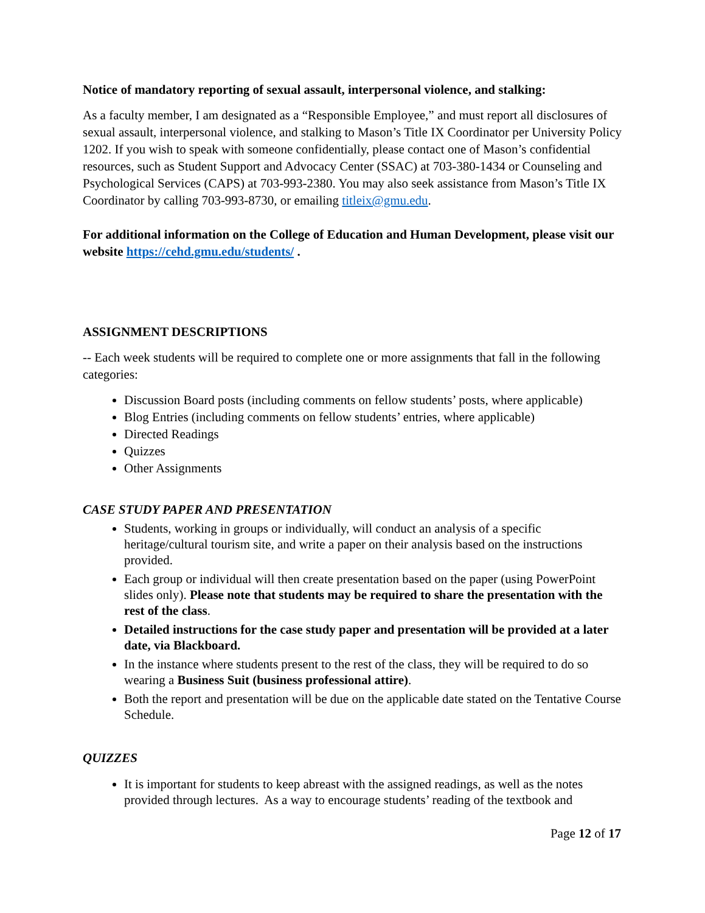Notice of mandatory reporting of sexual assault, interpersonal violence, and stalking:
As a faculty member, I am designated as a “Responsible Employee,” and must report all disclosures of sexual assault, interpersonal violence, and stalking to Mason’s Title IX Coordinator per University Policy 1202. If you wish to speak with someone confidentially, please contact one of Mason’s confidential resources, such as Student Support and Advocacy Center (SSAC) at 703-380-1434 or Counseling and Psychological Services (CAPS) at 703-993-2380. You may also seek assistance from Mason’s Title IX Coordinator by calling 703-993-8730, or emailing titleix@gmu.edu.
For additional information on the College of Education and Human Development, please visit our website https://cehd.gmu.edu/students/ .
ASSIGNMENT DESCRIPTIONS
-- Each week students will be required to complete one or more assignments that fall in the following categories:
Discussion Board posts (including comments on fellow students’ posts, where applicable)
Blog Entries (including comments on fellow students’ entries, where applicable)
Directed Readings
Quizzes
Other Assignments
CASE STUDY PAPER AND PRESENTATION
Students, working in groups or individually, will conduct an analysis of a specific heritage/cultural tourism site, and write a paper on their analysis based on the instructions provided.
Each group or individual will then create presentation based on the paper (using PowerPoint slides only). Please note that students may be required to share the presentation with the rest of the class.
Detailed instructions for the case study paper and presentation will be provided at a later date, via Blackboard.
In the instance where students present to the rest of the class, they will be required to do so wearing a Business Suit (business professional attire).
Both the report and presentation will be due on the applicable date stated on the Tentative Course Schedule.
QUIZZES
It is important for students to keep abreast with the assigned readings, as well as the notes provided through lectures. As a way to encourage students’ reading of the textbook and
Page 12 of 17